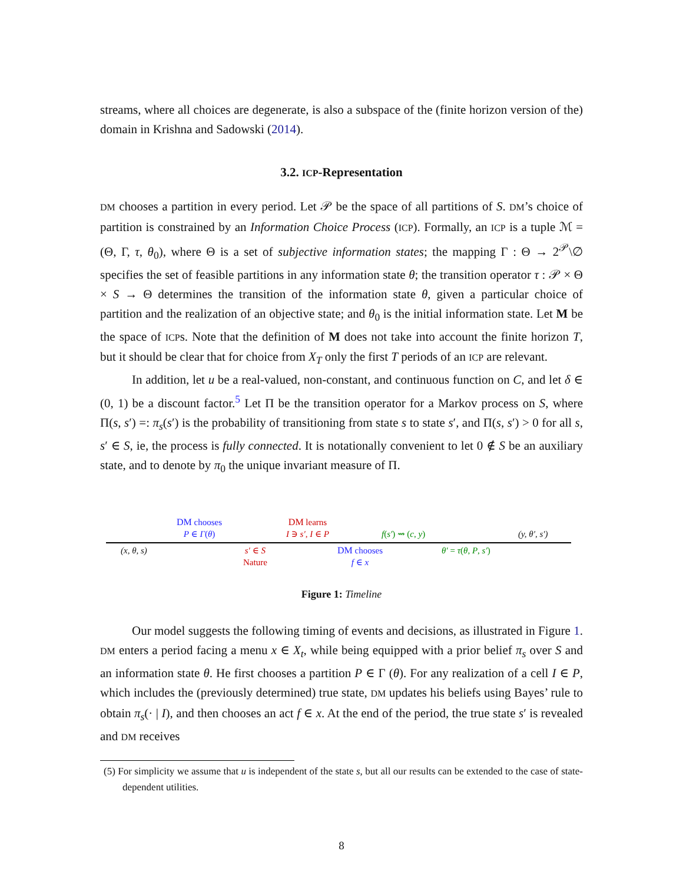streams, where all choices are degenerate, is also a subspace of the (finite horizon version of the) domain in Krishna and Sadowski (2014).
3.2. ICP-Representation
DM chooses a partition in every period. Let 𝒫 be the space of all partitions of S. DM’s choice of partition is constrained by an Information Choice Process (ICP). Formally, an ICP is a tuple ℳ = (Θ, Γ, τ, θ<sub>0</sub>), where Θ is a set of subjective information states; the mapping Γ : Θ → 2<sup>𝒫</sup>\∅ specifies the set of feasible partitions in any information state θ; the transition operator τ : 𝒫 × Θ × S → Θ determines the transition of the information state θ, given a particular choice of partition and the realization of an objective state; and θ<sub>0</sub> is the initial information state. Let M be the space of ICPs. Note that the definition of M does not take into account the finite horizon T, but it should be clear that for choice from X<sub>T</sub> only the first T periods of an ICP are relevant.
In addition, let u be a real-valued, non-constant, and continuous function on C, and let δ ∈ (0, 1) be a discount factor.<sup>5</sup> Let Π be the transition operator for a Markov process on S, where Π(s, s′) =: π<sub>s</sub>(s′) is the probability of transitioning from state s to state s′, and Π(s, s′) > 0 for all s, s′ ∈ S, ie, the process is fully connected. It is notationally convenient to let 0 ∉ S be an auxiliary state, and to denote by π<sub>0</sub> the unique invariant measure of Π.
(x, θ, s)
DM chooses
P ∈ Γ(θ)
s′ ∈ S
Nature
DM learns
I ∋ s′, I ∈ P
DM chooses
f ∈ x
f(s′) ⇝ (c, y)
θ′ = τ(θ, P, s′)
(y, θ′, s′)
Figure 1: Timeline
Our model suggests the following timing of events and decisions, as illustrated in Figure 1. DM enters a period facing a menu x ∈ X<sub>t</sub>, while being equipped with a prior belief π<sub>s</sub> over S and an information state θ. He first chooses a partition P ∈ Γ (θ). For any realization of a cell I ∈ P, which includes the (previously determined) true state, DM updates his beliefs using Bayes’ rule to obtain π<sub>s</sub>(· | I), and then chooses an act f ∈ x. At the end of the period, the true state s′ is revealed and DM receives
(5) For simplicity we assume that u is independent of the state s, but all our results can be extended to the case of state-dependent utilities.
8